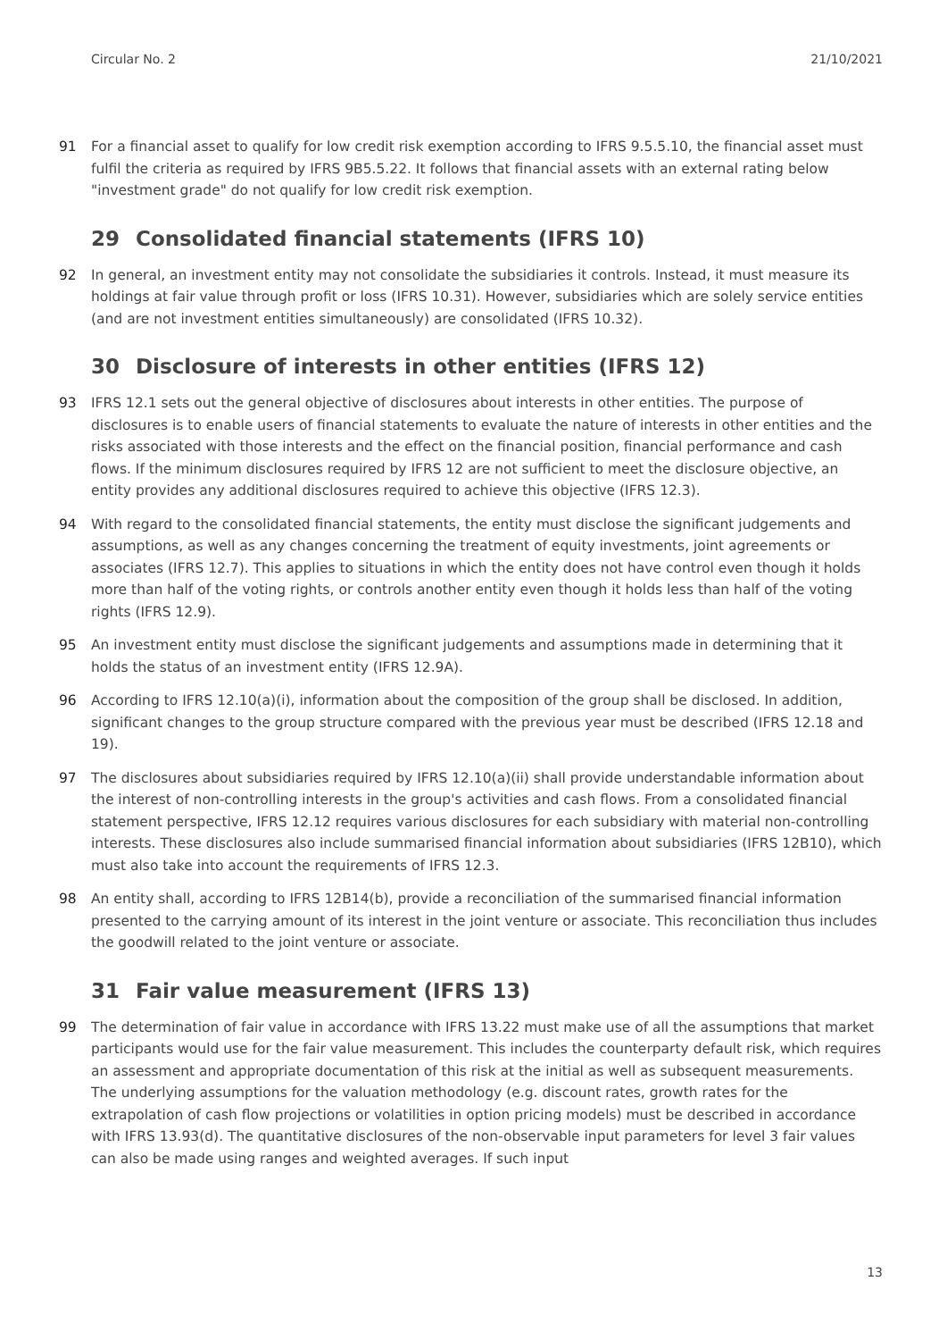Circular No. 2 21/10/2021
91 For a financial asset to qualify for low credit risk exemption according to IFRS 9.5.5.10, the financial asset must fulfil the criteria as required by IFRS 9B5.5.22. It follows that financial assets with an external rating below "investment grade" do not qualify for low credit risk exemption.
29 Consolidated financial statements (IFRS 10)
92 In general, an investment entity may not consolidate the subsidiaries it controls. Instead, it must measure its holdings at fair value through profit or loss (IFRS 10.31). However, subsidiaries which are solely service entities (and are not investment entities simultaneously) are consolidated (IFRS 10.32).
30 Disclosure of interests in other entities (IFRS 12)
93 IFRS 12.1 sets out the general objective of disclosures about interests in other entities. The purpose of disclosures is to enable users of financial statements to evaluate the nature of interests in other entities and the risks associated with those interests and the effect on the financial position, financial performance and cash flows. If the minimum disclosures required by IFRS 12 are not sufficient to meet the disclosure objective, an entity provides any additional disclosures required to achieve this objective (IFRS 12.3).
94 With regard to the consolidated financial statements, the entity must disclose the significant judgements and assumptions, as well as any changes concerning the treatment of equity investments, joint agreements or associates (IFRS 12.7). This applies to situations in which the entity does not have control even though it holds more than half of the voting rights, or controls another entity even though it holds less than half of the voting rights (IFRS 12.9).
95 An investment entity must disclose the significant judgements and assumptions made in determining that it holds the status of an investment entity (IFRS 12.9A).
96 According to IFRS 12.10(a)(i), information about the composition of the group shall be disclosed. In addition, significant changes to the group structure compared with the previous year must be described (IFRS 12.18 and 19).
97 The disclosures about subsidiaries required by IFRS 12.10(a)(ii) shall provide understandable information about the interest of non-controlling interests in the group's activities and cash flows. From a consolidated financial statement perspective, IFRS 12.12 requires various disclosures for each subsidiary with material non-controlling interests. These disclosures also include summarised financial information about subsidiaries (IFRS 12B10), which must also take into account the requirements of IFRS 12.3.
98 An entity shall, according to IFRS 12B14(b), provide a reconciliation of the summarised financial information presented to the carrying amount of its interest in the joint venture or associate. This reconciliation thus includes the goodwill related to the joint venture or associate.
31 Fair value measurement (IFRS 13)
99 The determination of fair value in accordance with IFRS 13.22 must make use of all the assumptions that market participants would use for the fair value measurement. This includes the counterparty default risk, which requires an assessment and appropriate documentation of this risk at the initial as well as subsequent measurements. The underlying assumptions for the valuation methodology (e.g. discount rates, growth rates for the extrapolation of cash flow projections or volatilities in option pricing models) must be described in accordance with IFRS 13.93(d). The quantitative disclosures of the non-observable input parameters for level 3 fair values can also be made using ranges and weighted averages. If such input
13